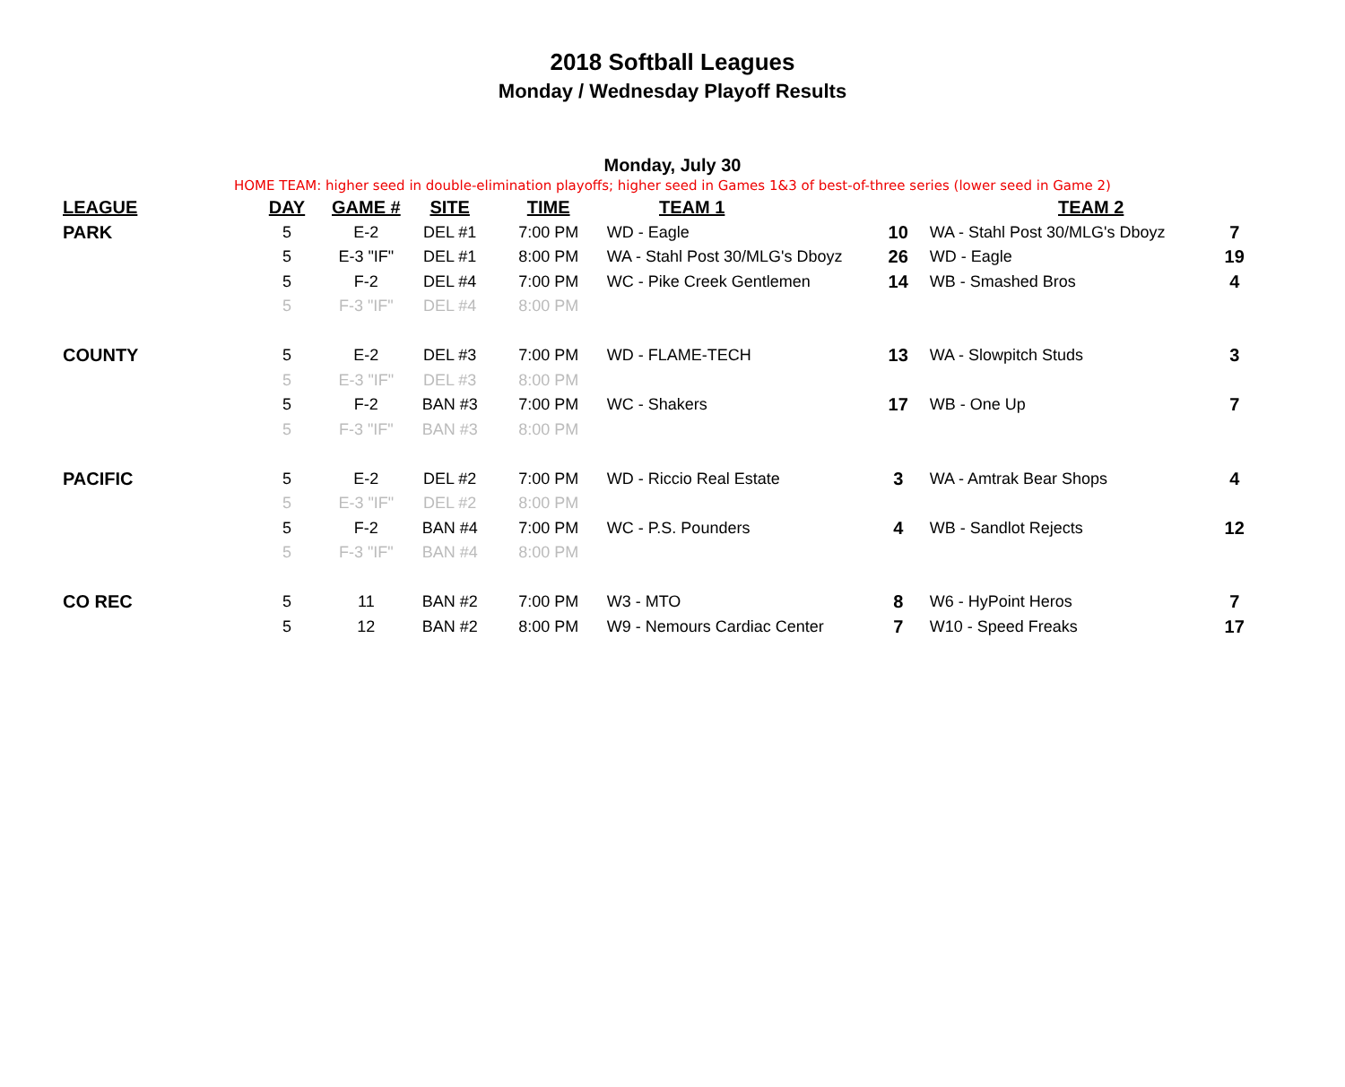2018 Softball Leagues
Monday / Wednesday Playoff Results
Monday, July 30
HOME TEAM: higher seed in double-elimination playoffs; higher seed in Games 1&3 of best-of-three series (lower seed in Game 2)
| LEAGUE | DAY | GAME # | SITE | TIME | TEAM 1 | | TEAM 2 | |
| --- | --- | --- | --- | --- | --- | --- | --- | --- |
| PARK | 5 | E-2 | DEL #1 | 7:00 PM | WD - Eagle | 10 | WA - Stahl Post 30/MLG's Dboyz | 7 |
| | 5 | E-3 "IF" | DEL #1 | 8:00 PM | WA - Stahl Post 30/MLG's Dboyz | 26 | WD - Eagle | 19 |
| | 5 | F-2 | DEL #4 | 7:00 PM | WC - Pike Creek Gentlemen | 14 | WB - Smashed Bros | 4 |
| | 5 | F-3 "IF" | DEL #4 | 8:00 PM | | | | |
| COUNTY | 5 | E-2 | DEL #3 | 7:00 PM | WD - FLAME-TECH | 13 | WA - Slowpitch Studs | 3 |
| | 5 | E-3 "IF" | DEL #3 | 8:00 PM | | | | |
| | 5 | F-2 | BAN #3 | 7:00 PM | WC - Shakers | 17 | WB - One Up | 7 |
| | 5 | F-3 "IF" | BAN #3 | 8:00 PM | | | | |
| PACIFIC | 5 | E-2 | DEL #2 | 7:00 PM | WD - Riccio Real Estate | 3 | WA - Amtrak Bear Shops | 4 |
| | 5 | E-3 "IF" | DEL #2 | 8:00 PM | | | | |
| | 5 | F-2 | BAN #4 | 7:00 PM | WC - P.S. Pounders | 4 | WB - Sandlot Rejects | 12 |
| | 5 | F-3 "IF" | BAN #4 | 8:00 PM | | | | |
| CO REC | 5 | 11 | BAN #2 | 7:00 PM | W3 - MTO | 8 | W6 - HyPoint Heros | 7 |
| | 5 | 12 | BAN #2 | 8:00 PM | W9 - Nemours Cardiac Center | 7 | W10 - Speed Freaks | 17 |